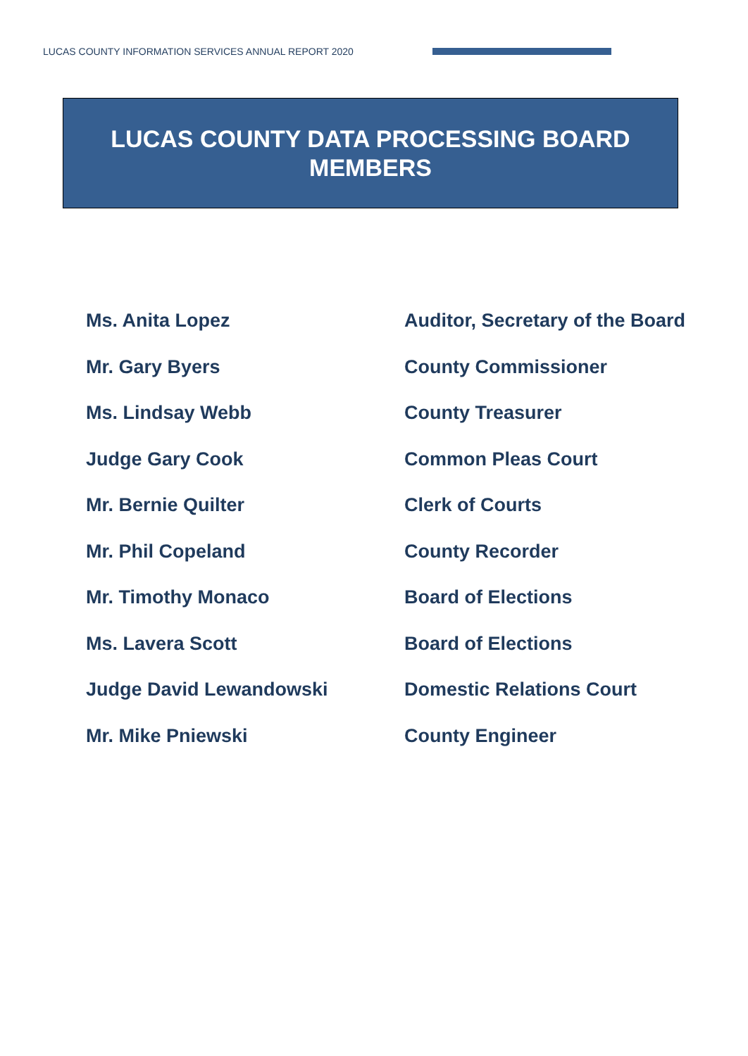LUCAS COUNTY INFORMATION SERVICES ANNUAL REPORT 2020
LUCAS COUNTY DATA PROCESSING BOARD
MEMBERS
| Ms. Anita Lopez | Auditor, Secretary of the Board |
| Mr. Gary Byers | County Commissioner |
| Ms. Lindsay Webb | County Treasurer |
| Judge Gary Cook | Common Pleas Court |
| Mr. Bernie Quilter | Clerk of Courts |
| Mr. Phil Copeland | County Recorder |
| Mr. Timothy Monaco | Board of Elections |
| Ms. Lavera Scott | Board of Elections |
| Judge David Lewandowski | Domestic Relations Court |
| Mr. Mike Pniewski | County Engineer |